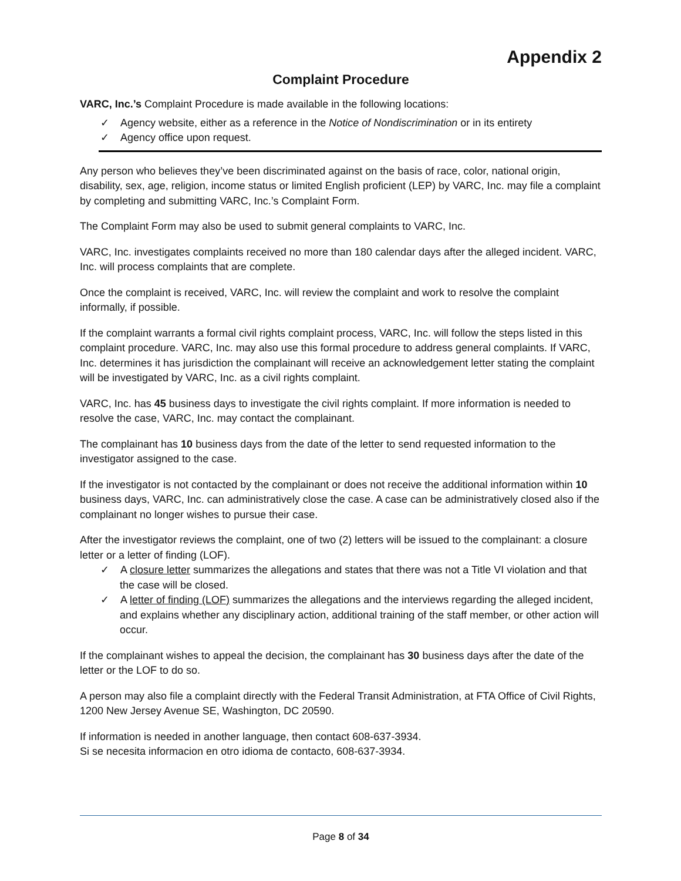Appendix 2
Complaint Procedure
VARC, Inc.’s Complaint Procedure is made available in the following locations:
✓ Agency website, either as a reference in the Notice of Nondiscrimination or in its entirety
✓ Agency office upon request.
Any person who believes they’ve been discriminated against on the basis of race, color, national origin, disability, sex, age, religion, income status or limited English proficient (LEP) by VARC, Inc. may file a complaint by completing and submitting VARC, Inc.’s Complaint Form.
The Complaint Form may also be used to submit general complaints to VARC, Inc.
VARC, Inc. investigates complaints received no more than 180 calendar days after the alleged incident. VARC, Inc. will process complaints that are complete.
Once the complaint is received, VARC, Inc. will review the complaint and work to resolve the complaint informally, if possible.
If the complaint warrants a formal civil rights complaint process, VARC, Inc. will follow the steps listed in this complaint procedure. VARC, Inc. may also use this formal procedure to address general complaints. If VARC, Inc. determines it has jurisdiction the complainant will receive an acknowledgement letter stating the complaint will be investigated by VARC, Inc. as a civil rights complaint.
VARC, Inc. has 45 business days to investigate the civil rights complaint. If more information is needed to resolve the case, VARC, Inc. may contact the complainant.
The complainant has 10 business days from the date of the letter to send requested information to the investigator assigned to the case.
If the investigator is not contacted by the complainant or does not receive the additional information within 10 business days, VARC, Inc. can administratively close the case. A case can be administratively closed also if the complainant no longer wishes to pursue their case.
After the investigator reviews the complaint, one of two (2) letters will be issued to the complainant: a closure letter or a letter of finding (LOF).
✓ A closure letter summarizes the allegations and states that there was not a Title VI violation and that the case will be closed.
✓ A letter of finding (LOF) summarizes the allegations and the interviews regarding the alleged incident, and explains whether any disciplinary action, additional training of the staff member, or other action will occur.
If the complainant wishes to appeal the decision, the complainant has 30 business days after the date of the letter or the LOF to do so.
A person may also file a complaint directly with the Federal Transit Administration, at FTA Office of Civil Rights, 1200 New Jersey Avenue SE, Washington, DC 20590.
If information is needed in another language, then contact 608-637-3934.
Si se necesita informacion en otro idioma de contacto, 608-637-3934.
Page 8 of 34